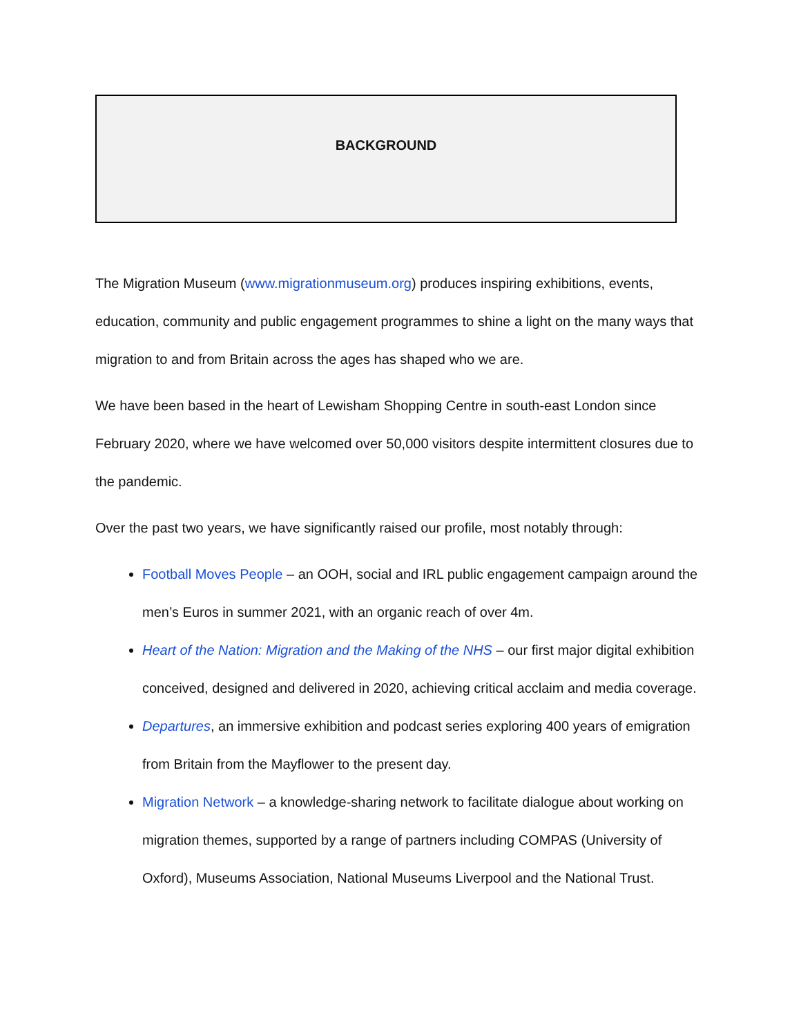BACKGROUND
The Migration Museum (www.migrationmuseum.org) produces inspiring exhibitions, events, education, community and public engagement programmes to shine a light on the many ways that migration to and from Britain across the ages has shaped who we are.
We have been based in the heart of Lewisham Shopping Centre in south-east London since February 2020, where we have welcomed over 50,000 visitors despite intermittent closures due to the pandemic.
Over the past two years, we have significantly raised our profile, most notably through:
Football Moves People – an OOH, social and IRL public engagement campaign around the men’s Euros in summer 2021, with an organic reach of over 4m.
Heart of the Nation: Migration and the Making of the NHS – our first major digital exhibition conceived, designed and delivered in 2020, achieving critical acclaim and media coverage.
Departures, an immersive exhibition and podcast series exploring 400 years of emigration from Britain from the Mayflower to the present day.
Migration Network – a knowledge-sharing network to facilitate dialogue about working on migration themes, supported by a range of partners including COMPAS (University of Oxford), Museums Association, National Museums Liverpool and the National Trust.